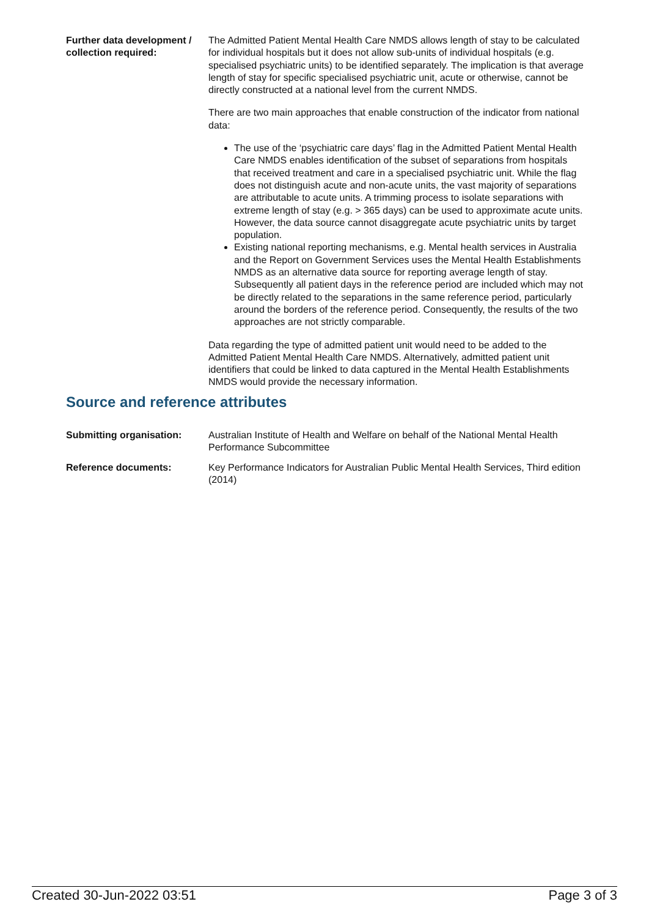Further data development / collection required:
The Admitted Patient Mental Health Care NMDS allows length of stay to be calculated for individual hospitals but it does not allow sub-units of individual hospitals (e.g. specialised psychiatric units) to be identified separately. The implication is that average length of stay for specific specialised psychiatric unit, acute or otherwise, cannot be directly constructed at a national level from the current NMDS.
There are two main approaches that enable construction of the indicator from national data:
The use of the ‘psychiatric care days’ flag in the Admitted Patient Mental Health Care NMDS enables identification of the subset of separations from hospitals that received treatment and care in a specialised psychiatric unit. While the flag does not distinguish acute and non-acute units, the vast majority of separations are attributable to acute units. A trimming process to isolate separations with extreme length of stay (e.g. > 365 days) can be used to approximate acute units. However, the data source cannot disaggregate acute psychiatric units by target population.
Existing national reporting mechanisms, e.g. Mental health services in Australia and the Report on Government Services uses the Mental Health Establishments NMDS as an alternative data source for reporting average length of stay. Subsequently all patient days in the reference period are included which may not be directly related to the separations in the same reference period, particularly around the borders of the reference period. Consequently, the results of the two approaches are not strictly comparable.
Data regarding the type of admitted patient unit would need to be added to the Admitted Patient Mental Health Care NMDS. Alternatively, admitted patient unit identifiers that could be linked to data captured in the Mental Health Establishments NMDS would provide the necessary information.
Source and reference attributes
Submitting organisation: Australian Institute of Health and Welfare on behalf of the National Mental Health Performance Subcommittee
Reference documents: Key Performance Indicators for Australian Public Mental Health Services, Third edition (2014)
Created 30-Jun-2022 03:51 Page 3 of 3